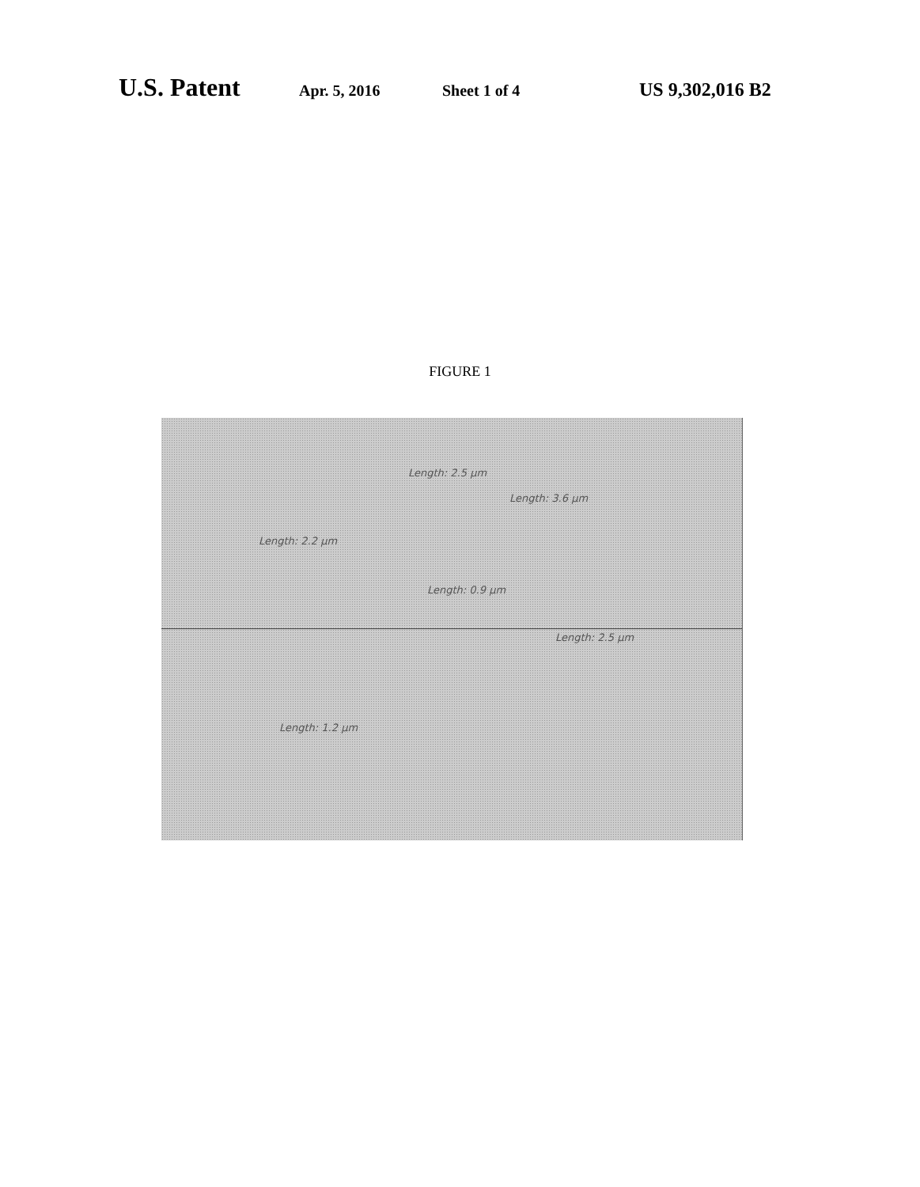U.S. Patent Apr. 5, 2016 Sheet 1 of 4 US 9,302,016 B2
FIGURE 1
Length: 2.5 µm
Length: 3.6 µm
Length: 2.2 µm
Length: 0.9 µm
Length: 2.5 µm
Length: 1.2 µm